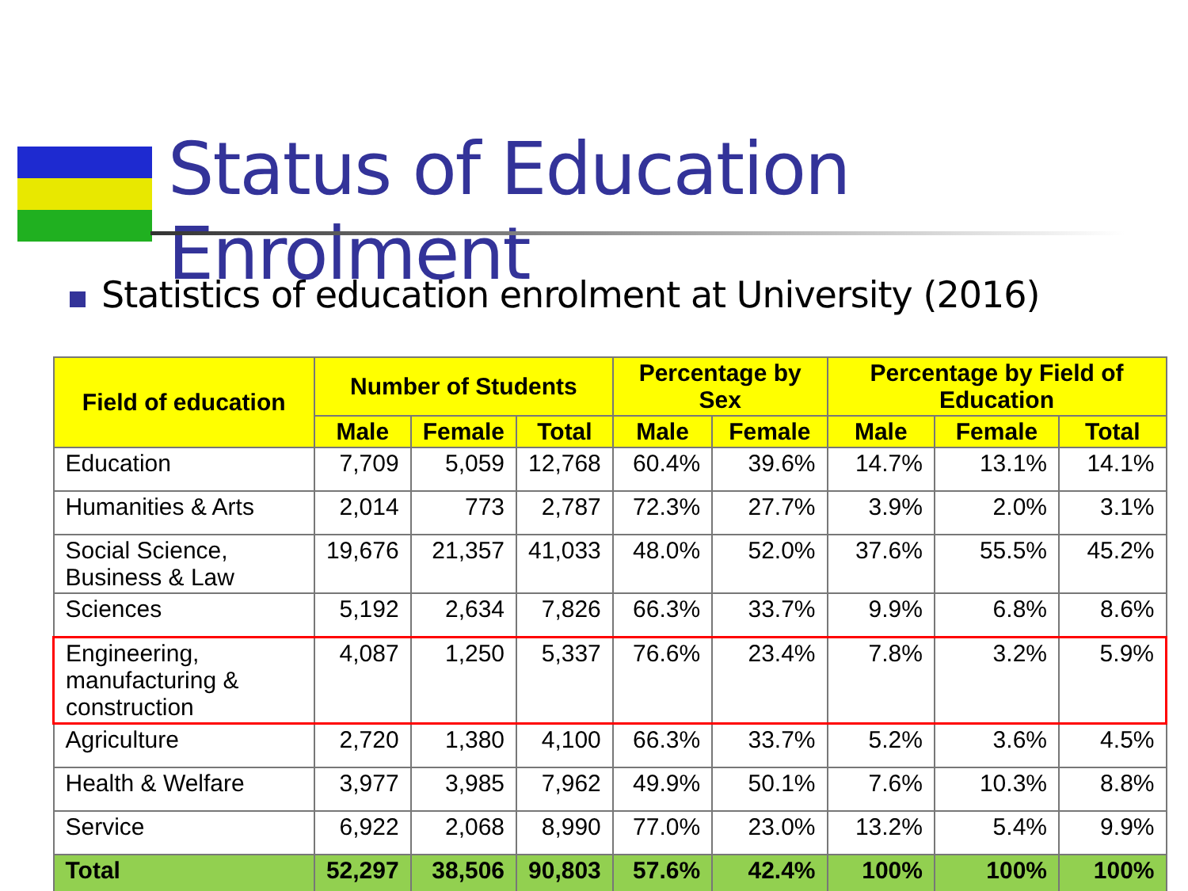Status of Education Enrolment
Statistics of education enrolment at University (2016)
| Field of education | Number of Students | | | Percentage by Sex | | Percentage by Field of Education | | |
| --- | --- | --- | --- | --- | --- | --- | --- | --- |
| | Male | Female | Total | Male | Female | Male | Female | Total |
| Education | 7,709 | 5,059 | 12,768 | 60.4% | 39.6% | 14.7% | 13.1% | 14.1% |
| Humanities & Arts | 2,014 | 773 | 2,787 | 72.3% | 27.7% | 3.9% | 2.0% | 3.1% |
| Social Science, Business & Law | 19,676 | 21,357 | 41,033 | 48.0% | 52.0% | 37.6% | 55.5% | 45.2% |
| Sciences | 5,192 | 2,634 | 7,826 | 66.3% | 33.7% | 9.9% | 6.8% | 8.6% |
| Engineering, manufacturing & construction | 4,087 | 1,250 | 5,337 | 76.6% | 23.4% | 7.8% | 3.2% | 5.9% |
| Agriculture | 2,720 | 1,380 | 4,100 | 66.3% | 33.7% | 5.2% | 3.6% | 4.5% |
| Health & Welfare | 3,977 | 3,985 | 7,962 | 49.9% | 50.1% | 7.6% | 10.3% | 8.8% |
| Service | 6,922 | 2,068 | 8,990 | 77.0% | 23.0% | 13.2% | 5.4% | 9.9% |
| Total | 52,297 | 38,506 | 90,803 | 57.6% | 42.4% | 100% | 100% | 100% |